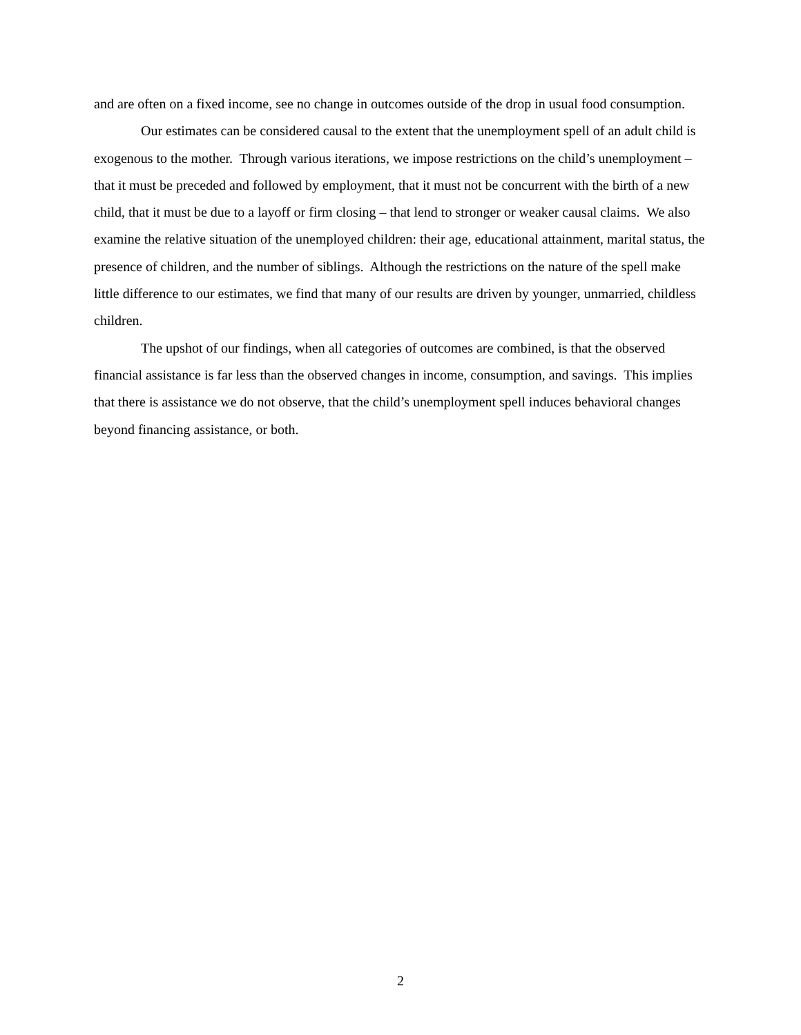and are often on a fixed income, see no change in outcomes outside of the drop in usual food consumption.
Our estimates can be considered causal to the extent that the unemployment spell of an adult child is exogenous to the mother. Through various iterations, we impose restrictions on the child’s unemployment – that it must be preceded and followed by employment, that it must not be concurrent with the birth of a new child, that it must be due to a layoff or firm closing – that lend to stronger or weaker causal claims. We also examine the relative situation of the unemployed children: their age, educational attainment, marital status, the presence of children, and the number of siblings. Although the restrictions on the nature of the spell make little difference to our estimates, we find that many of our results are driven by younger, unmarried, childless children.
The upshot of our findings, when all categories of outcomes are combined, is that the observed financial assistance is far less than the observed changes in income, consumption, and savings. This implies that there is assistance we do not observe, that the child’s unemployment spell induces behavioral changes beyond financing assistance, or both.
2